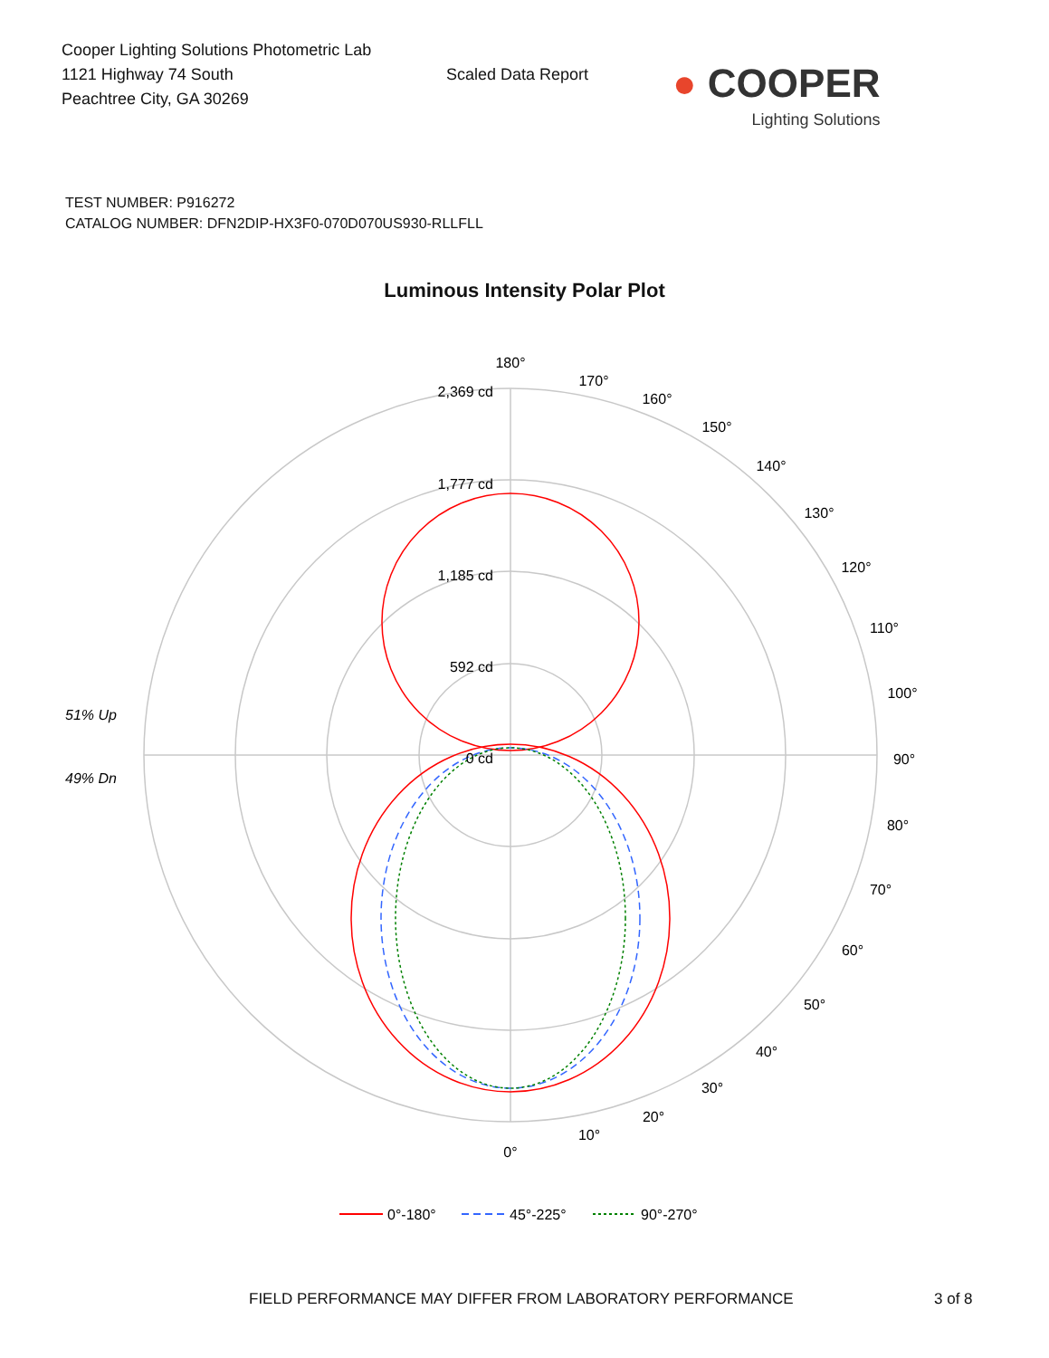Cooper Lighting Solutions Photometric Lab
1121 Highway 74 South
Peachtree City, GA 30269
Scaled Data Report
● COOPER
Lighting Solutions
TEST NUMBER: P916272
CATALOG NUMBER: DFN2DIP-HX3F0-070D070US930-RLLFLL
Luminous Intensity Polar Plot
180°
170°
160°
150°
140°
130°
120°
110°
100°
90°
80°
70°
60°
50°
40°
30°
20°
10°
0°
2,369 cd
1,777 cd
1,185 cd
592 cd
0 cd
51% Up
49% Dn
0°-180°
45°-225°
90°-270°
FIELD PERFORMANCE MAY DIFFER FROM LABORATORY PERFORMANCE 3 of 8